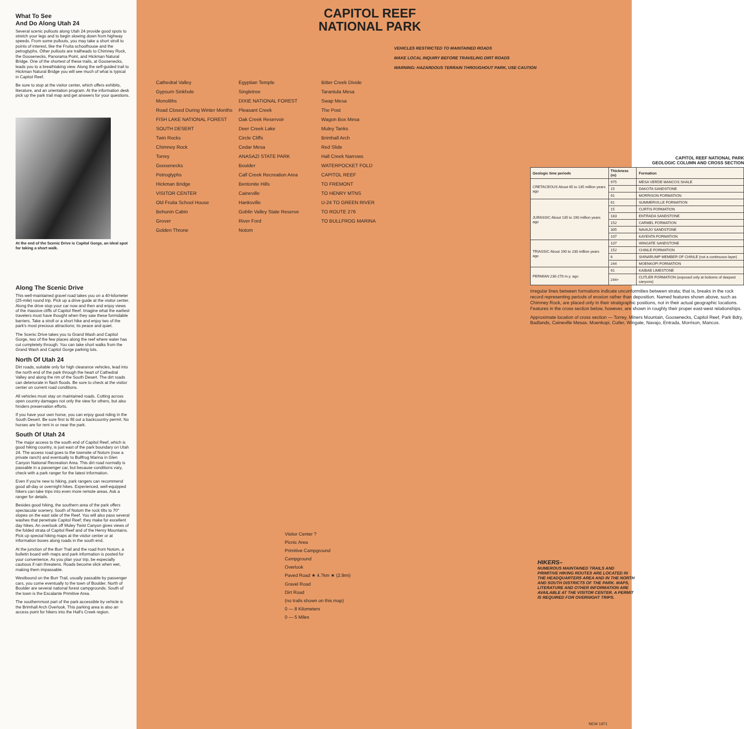What To See
And Do Along Utah 24
Several scenic pullouts along Utah 24 provide good spots to stretch your legs and to begin slowing down from highway speeds. From some pullouts, you may take a short stroll to points of interest, like the Fruita schoolhouse and the petroglyphs. Other pullouts are trailheads to Chimney Rock, the Goosenecks, Panorama Point, and Hickman Natural Bridge. One of the shortest of these trails, at Goosenecks, leads you to a breathtaking view. Along the self-guided trail to Hickman Natural Bridge you will see much of what is typical in Capitol Reef.
Be sure to stop at the visitor center, which offers exhibits, literature, and an orientation program. At the information desk pick up the park trail map and get answers for your questions.
At the end of the Scenic Drive is Capitol Gorge, an ideal spot for taking a short walk.
Along The Scenic Drive
This well-maintained gravel road takes you on a 40-kilometer (25-mile) round trip. Pick up a drive guide at the visitor center. Along the drive stop your car now and then and enjoy views of the massive cliffs of Capitol Reef. Imagine what the earliest travelers must have thought when they saw these formidable barriers. Take a stroll or a short hike and enjoy two of the park's most precious attractions; its peace and quiet.
The Scenic Drive takes you to Grand Wash and Capitol Gorge, two of the few places along the reef where water has cut completely through. You can take short walks from the Grand Wash and Capitol Gorge parking lots.
North Of Utah 24
Dirt roads, suitable only for high clearance vehicles, lead into the north end of the park through the heart of Cathedral Valley and along the rim of the South Desert. The dirt roads can deteriorate in flash floods. Be sure to check at the visitor center on current road conditions.
All vehicles must stay on maintained roads. Cutting across open country damages not only the view for others, but also hinders preservation efforts.
If you have your own horse, you can enjoy good riding in the South Desert. Be sure first to fill out a backcountry permit. No horses are for rent in or near the park.
South Of Utah 24
The major access to the south end of Capitol Reef, which is good hiking country, is just east of the park boundary on Utah 24. The access road goes to the townsite of Notom (now a private ranch) and eventually to Bullfrog Marina in Glen Canyon National Recreation Area. This dirt road normally is passable in a passenger car, but because conditions vary, check with a park ranger for the latest information.
Even if you're new to hiking, park rangers can recommend good all-day or overnight hikes. Experienced, well-equipped hikers can take trips into even more remote areas. Ask a ranger for details.
Besides good hiking, the southern area of the park offers spectacular scenery. South of Notom the rock tilts to 70° slopes on the east side of the Reef. You will also pass several washes that penetrate Capitol Reef; they make for excellent day hikes. An overlook off Muley Twist Canyon gives views of the folded strata of Capitol Reef and of the Henry Mountains. Pick up special hiking maps at the visitor center or at information boxes along roads in the south end.
At the junction of the Burr Trail and the road from Notom, a bulletin board with maps and park information is posted for your convenience. As you plan your trip, be especially cautious if rain threatens. Roads become slick when wet, making them impassable.
Westbound on the Burr Trail, usually passable by passenger cars, you come eventually to the town of Boulder. North of Boulder are several national forest campgrounds. South of the town is the Escalante Primitive Area.
The southernmost part of the park accessible by vehicle is the Brimhall Arch Overlook. This parking area is also an access point for hikers into the Hall's Creek region.
CAPITOL REEF
NATIONAL PARK
VEHICLES RESTRICTED TO MAINTAINED ROADS
MAKE LOCAL INQUIRY BEFORE TRAVELING DIRT ROADS
WARNING: HAZARDOUS TERRAIN THROUGHOUT PARK, USE CAUTION
Cathedral Valley
Gypsum Sinkhole
Monoliths
Road Closed During Winter Months
FISH LAKE NATIONAL FOREST
SOUTH DESERT
Twin Rocks
Chimney Rock
Torrey
Goosenecks
Petroglyphs
Hickman Bridge
VISITOR CENTER
Old Fruita School House
Behunin Cabin
Grover
Golden Throne
Egyptian Temple
Singletree
DIXIE NATIONAL FOREST
Pleasant Creek
Oak Creek Reservoir
Deer Creek Lake
Circle Cliffs
Cedar Mesa
ANASAZI STATE PARK
Boulder
Calf Creek Recreation Area
Bentonite Hills
Caineville
Hanksville
Goblin Valley State Reserve
River Ford
Notom
Bitter Creek Divide
Tarantula Mesa
Swap Mesa
The Post
Wagon Box Mesa
Muley Tanks
Brimhall Arch
Red Slide
Hall Creek Narrows
WATERPOCKET FOLD
CAPITOL REEF
TO FREMONT
TO HENRY MTNS
U-24 TO GREEN RIVER
TO ROUTE 276
TO BULLFROG MARINA
CAPITOL REEF NATIONAL PARK
GEOLOGIC COLUMN AND CROSS SECTION
| Geologic time periods | Thickness (m) | Formation |
| --- | --- | --- |
| CRETACEOUS About 65 to 135 million years ago | 975 | MESA VERDE MANCOS SHALE |
| | 15 | DAKOTA SANDSTONE |
| | 91 | MORRISON FORMATION |
| JURASSIC About 135 to 190 million years ago | 61 | SUMMERVILLE FORMATION |
| | 15 | CURTIS FORMATION |
| | 183 | ENTRADA SANDSTONE |
| | 152 | CARMEL FORMATION |
| | 305 | NAVAJO SANDSTONE |
| | 107 | KAYENTA FORMATION |
| TRIASSIC About 190 to 230 million years ago | 107 | WINGATE SANDSTONE |
| | 152 | CHINLE FORMATION |
| | 6 | SHINARUMP MEMBER OF CHINLE (not a continuous layer) |
| | 244 | MOENKOPI FORMATION |
| PERMIAN 230-270 m.y. ago | 91 | KAIBAB LIMESTONE |
| | 244+ | CUTLER FORMATION (exposed only at bottoms of deepest canyons) |
Irregular lines between formations indicate unconformities between strata; that is, breaks in the rock record representing periods of erosion rather than deposition. Named features shown above, such as Chimney Rock, are placed only in their stratigraphic positions, not in their actual geographic locations. Features in the cross section below, however, are shown in roughly their proper east-west relationships.
Approximate location of cross section — Torrey, Miners Mountain, Goosenecks, Capitol Reef, Park Bdry, Badlands, Caineville Mesas. Moenkopi, Cutler, Wingate, Navajo, Entrada, Morrison, Mancos.
Visitor Center ?
Picnic Area
Primitive Campground
Campground
Overlook
Paved Road ★ 4.7km ★ (2.9mi)
Gravel Road
Dirt Road
(no trails shown on this map)
0 — 8 Kilometers
0 — 5 Miles
HIKERS–
NUMEROUS MAINTAINED TRAILS AND PRIMITIVE HIKING ROUTES ARE LOCATED IN THE HEADQUARTERS AREA AND IN THE NORTH AND SOUTH DISTRICTS OF THE PARK. MAPS, LITERATURE AND OTHER INFORMATION ARE AVAILABLE AT THE VISITOR CENTER. A PERMIT IS REQUIRED FOR OVERNIGHT TRIPS.
NEW 1971